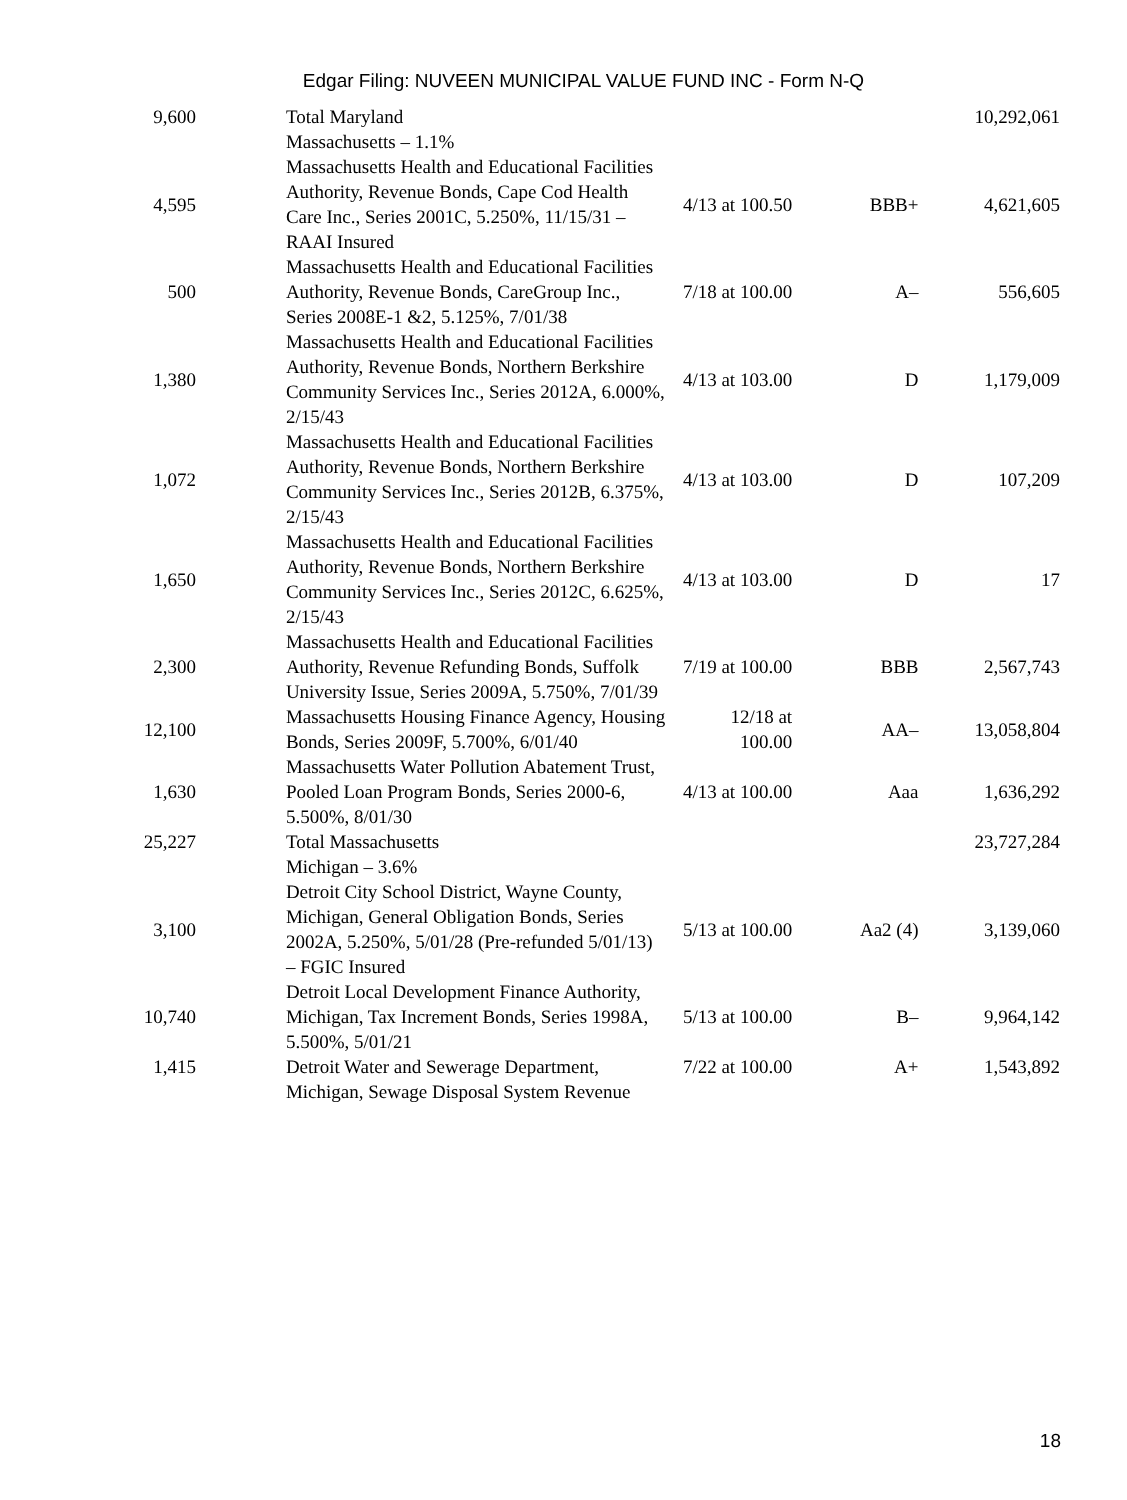Edgar Filing: NUVEEN MUNICIPAL VALUE FUND INC - Form N-Q
| 9,600 | Total Maryland | | | 10,292,061 |
| | Massachusetts – 1.1% | | | |
| 4,595 | Massachusetts Health and Educational Facilities Authority, Revenue Bonds, Cape Cod Health Care Inc., Series 2001C, 5.250%, 11/15/31 – RAAI Insured | 4/13 at 100.50 | BBB+ | 4,621,605 |
| 500 | Massachusetts Health and Educational Facilities Authority, Revenue Bonds, CareGroup Inc., Series 2008E-1 &2, 5.125%, 7/01/38 | 7/18 at 100.00 | A– | 556,605 |
| 1,380 | Massachusetts Health and Educational Facilities Authority, Revenue Bonds, Northern Berkshire Community Services Inc., Series 2012A, 6.000%, 2/15/43 | 4/13 at 103.00 | D | 1,179,009 |
| 1,072 | Massachusetts Health and Educational Facilities Authority, Revenue Bonds, Northern Berkshire Community Services Inc., Series 2012B, 6.375%, 2/15/43 | 4/13 at 103.00 | D | 107,209 |
| 1,650 | Massachusetts Health and Educational Facilities Authority, Revenue Bonds, Northern Berkshire Community Services Inc., Series 2012C, 6.625%, 2/15/43 | 4/13 at 103.00 | D | 17 |
| 2,300 | Massachusetts Health and Educational Facilities Authority, Revenue Refunding Bonds, Suffolk University Issue, Series 2009A, 5.750%, 7/01/39 | 7/19 at 100.00 | BBB | 2,567,743 |
| 12,100 | Massachusetts Housing Finance Agency, Housing Bonds, Series 2009F, 5.700%, 6/01/40 | 12/18 at 100.00 | AA– | 13,058,804 |
| 1,630 | Massachusetts Water Pollution Abatement Trust, Pooled Loan Program Bonds, Series 2000-6, 5.500%, 8/01/30 | 4/13 at 100.00 | Aaa | 1,636,292 |
| 25,227 | Total Massachusetts | | | 23,727,284 |
| | Michigan – 3.6% | | | |
| 3,100 | Detroit City School District, Wayne County, Michigan, General Obligation Bonds, Series 2002A, 5.250%, 5/01/28 (Pre-refunded 5/01/13) – FGIC Insured | 5/13 at 100.00 | Aa2 (4) | 3,139,060 |
| 10,740 | Detroit Local Development Finance Authority, Michigan, Tax Increment Bonds, Series 1998A, 5.500%, 5/01/21 | 5/13 at 100.00 | B– | 9,964,142 |
| 1,415 | Detroit Water and Sewerage Department, Michigan, Sewage Disposal System Revenue | 7/22 at 100.00 | A+ | 1,543,892 |
18